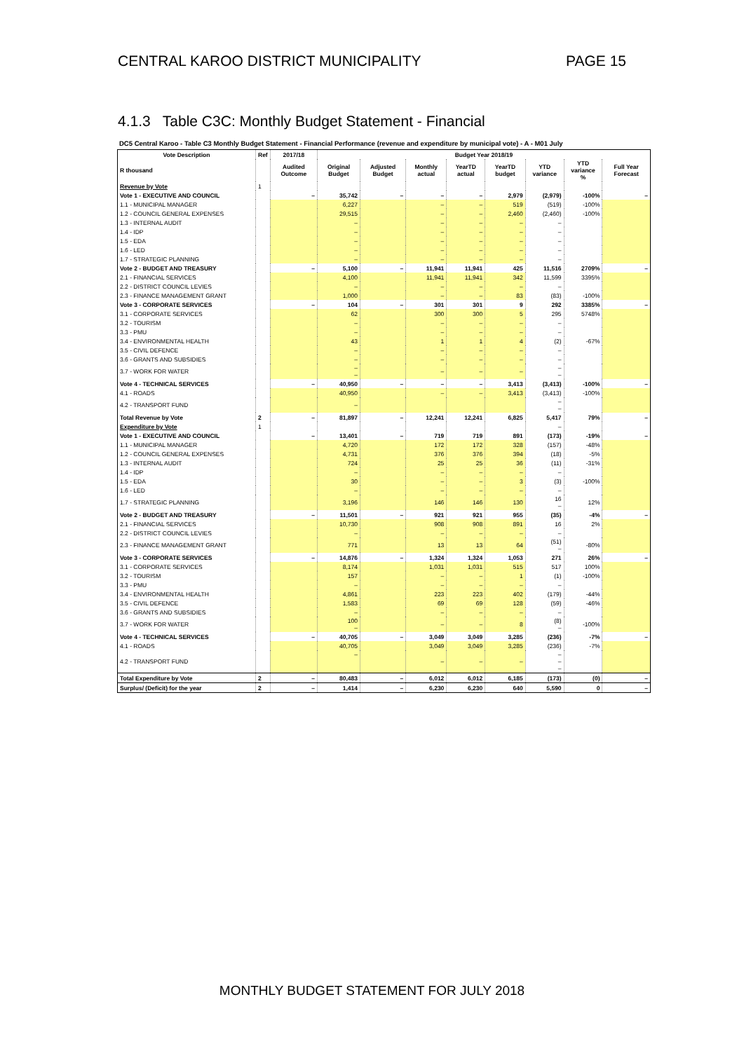CENTRAL KAROO DISTRICT MUNICIPALITY PAGE 15
4.1.3 Table C3C: Monthly Budget Statement - Financial
DC5 Central Karoo - Table C3 Monthly Budget Statement - Financial Performance (revenue and expenditure by municipal vote) - A - M01 July
| Vote Description | Ref | 2017/18 | Budget Year 2018/19 | | | | | | | |
| --- | --- | --- | --- | --- | --- | --- | --- | --- | --- | --- |
| R thousand | | Audited Outcome | Original Budget | Adjusted Budget | Monthly actual | YearTD actual | YearTD budget | YTD variance | YTD variance % | Full Year Forecast |
| Revenue by Vote | 1 | | | | | | | | | |
| Vote 1 - EXECUTIVE AND COUNCIL | | – | 35,742 | – | – | – | 2,979 | (2,979) | -100% | – |
| 1.1 - MUNICIPAL MANAGER | | | 6,227 | | – | – | 519 | (519) | -100% | |
| 1.2 - COUNCIL GENERAL EXPENSES | | | 29,515 | | – | – | 2,460 | (2,460) | -100% | |
| 1.3 - INTERNAL AUDIT | | | – | | – | – | – | – | | |
| 1.4 - IDP | | | – | | – | – | – | – | | |
| 1.5 - EDA | | | – | | – | – | – | – | | |
| 1.6 - LED | | | – | | – | – | – | – | | |
| 1.7 - STRATEGIC PLANNING | | | – | | – | – | – | – | | |
| Vote 2 - BUDGET AND TREASURY | | – | 5,100 | – | 11,941 | 11,941 | 425 | 11,516 | 2709% | – |
| 2.1 - FINANCIAL SERVICES | | | 4,100 | | 11,941 | 11,941 | 342 | 11,599 | 3395% | |
| 2.2 - DISTRICT COUNCIL LEVIES | | | – | | – | – | – | – | | |
| 2.3 - FINANCE MANAGEMENT GRANT | | | 1,000 | | – | – | 83 | (83) | -100% | |
| Vote 3 - CORPORATE SERVICES | | – | 104 | – | 301 | 301 | 9 | 292 | 3385% | – |
| 3.1 - CORPORATE SERVICES | | | 62 | | 300 | 300 | 5 | 295 | 5748% | |
| 3.2 - TOURISM | | | – | | – | – | – | – | | |
| 3.3 - PMU | | | – | | – | – | – | – | | |
| 3.4 - ENVIRONMENTAL HEALTH | | | 43 | | 1 | 1 | 4 | (2) | -67% | |
| 3.5 - CIVIL DEFENCE | | | – | | – | – | – | – | | |
| 3.6 - GRANTS AND SUBSIDIES | | | – | | – | – | – | – | | |
| 3.7 - WORK FOR WATER | | | – – | | – | – | – | – – | | |
| Vote 4 - TECHNICAL SERVICES | | – | 40,950 | – | – | – | 3,413 | (3,413) | -100% | – |
| 4.1 - ROADS | | | 40,950 | | – | – | 3,413 | (3,413) | -100% | |
| 4.2 - TRANSPORT FUND | | | – | | | | | – – | | |
| Total Revenue by Vote | 2 | – | 81,897 | – | 12,241 | 12,241 | 6,825 | 5,417 | 79% | – |
| Expenditure by Vote | 1 | | | | | | | – | | |
| Vote 1 - EXECUTIVE AND COUNCIL | | – | 13,401 | – | 719 | 719 | 891 | (173) | -19% | – |
| 1.1 - MUNICIPAL MANAGER | | | 4,720 | | 172 | 172 | 328 | (157) | -48% | |
| 1.2 - COUNCIL GENERAL EXPENSES | | | 4,731 | | 376 | 376 | 394 | (18) | -5% | |
| 1.3 - INTERNAL AUDIT | | | 724 | | 25 | 25 | 36 | (11) | -31% | |
| 1.4 - IDP | | | – | | – | – | – | – | | |
| 1.5 - EDA | | | 30 | | – | – | 3 | (3) | -100% | |
| 1.6 - LED | | | – | | – | – | – | – | | |
| 1.7 - STRATEGIC PLANNING | | | 3,196 | | 146 | 146 | 130 | 16 – | 12% | |
| Vote 2 - BUDGET AND TREASURY | | – | 11,501 | – | 921 | 921 | 955 | (35) | -4% | – |
| 2.1 - FINANCIAL SERVICES | | | 10,730 | | 908 | 908 | 891 | 16 | 2% | |
| 2.2 - DISTRICT COUNCIL LEVIES | | | – | | – | – | – | – | | |
| 2.3 - FINANCE MANAGEMENT GRANT | | | 771 | | 13 | 13 | 64 | (51) – | -80% | |
| Vote 3 - CORPORATE SERVICES | | – | 14,876 | – | 1,324 | 1,324 | 1,053 | 271 | 26% | – |
| 3.1 - CORPORATE SERVICES | | | 8,174 | | 1,031 | 1,031 | 515 | 517 | 100% | |
| 3.2 - TOURISM | | | 157 | | – | – | 1 | (1) | -100% | |
| 3.3 - PMU | | | – | | – | – | – | – | | |
| 3.4 - ENVIRONMENTAL HEALTH | | | 4,861 | | 223 | 223 | 402 | (179) | -44% | |
| 3.5 - CIVIL DEFENCE | | | 1,583 | | 69 | 69 | 128 | (59) | -46% | |
| 3.6 - GRANTS AND SUBSIDIES | | | – | | – | – | – | – | | |
| 3.7 - WORK FOR WATER | | | 100 – | | – | – | 8 | (8) – | -100% | |
| Vote 4 - TECHNICAL SERVICES | | – | 40,705 | – | 3,049 | 3,049 | 3,285 | (236) | -7% | – |
| 4.1 - ROADS | | | 40,705 | | 3,049 | 3,049 | 3,285 | (236) | -7% | |
| 4.2 - TRANSPORT FUND | | | – | | – | – | – | – – – | | |
| Total Expenditure by Vote | 2 | – | 80,483 | – | 6,012 | 6,012 | 6,185 | (173) | (0) | – |
| Surplus/ (Deficit) for the year | 2 | – | 1,414 | – | 6,230 | 6,230 | 640 | 5,590 | 0 | – |
MONTHLY BUDGET STATEMENT FOR JULY 2018